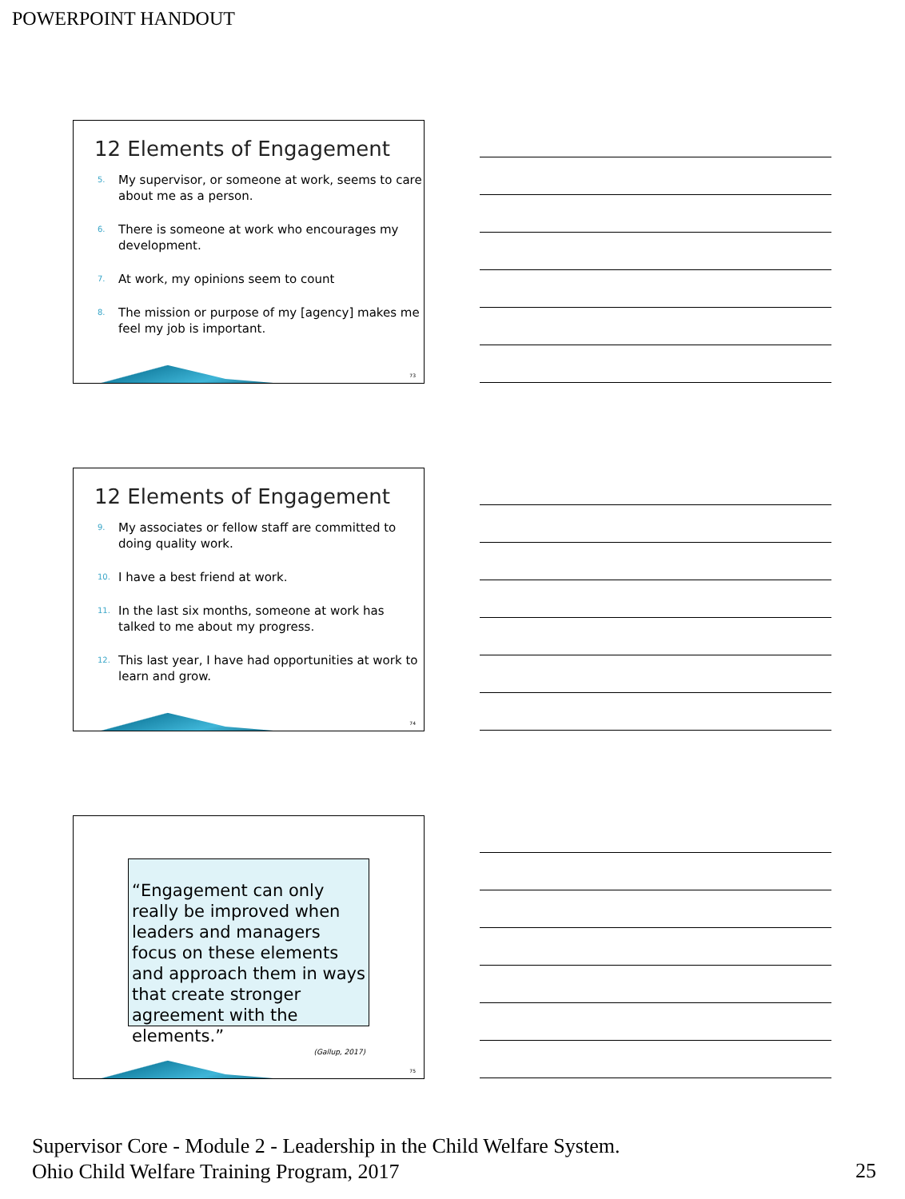POWERPOINT HANDOUT
12 Elements of Engagement
5. My supervisor, or someone at work, seems to care about me as a person.
6. There is someone at work who encourages my development.
7. At work, my opinions seem to count
8. The mission or purpose of my [agency] makes me feel my job is important.
73
12 Elements of Engagement
9. My associates or fellow staff are committed to doing quality work.
10. I have a best friend at work.
11. In the last six months, someone at work has talked to me about my progress.
12. This last year, I have had opportunities at work to learn and grow.
74
“Engagement can only really be improved when leaders and managers focus on these elements and approach them in ways that create stronger agreement with the elements.”
(Gallup, 2017)
75
Supervisor Core - Module 2 - Leadership in the Child Welfare System.
Ohio Child Welfare Training Program, 2017
25